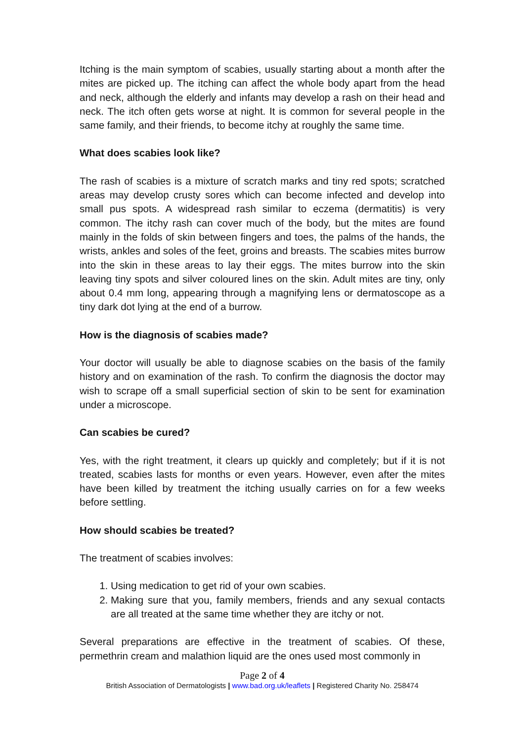Itching is the main symptom of scabies, usually starting about a month after the mites are picked up. The itching can affect the whole body apart from the head and neck, although the elderly and infants may develop a rash on their head and neck. The itch often gets worse at night. It is common for several people in the same family, and their friends, to become itchy at roughly the same time.
What does scabies look like?
The rash of scabies is a mixture of scratch marks and tiny red spots; scratched areas may develop crusty sores which can become infected and develop into small pus spots. A widespread rash similar to eczema (dermatitis) is very common. The itchy rash can cover much of the body, but the mites are found mainly in the folds of skin between fingers and toes, the palms of the hands, the wrists, ankles and soles of the feet, groins and breasts. The scabies mites burrow into the skin in these areas to lay their eggs. The mites burrow into the skin leaving tiny spots and silver coloured lines on the skin. Adult mites are tiny, only about 0.4 mm long, appearing through a magnifying lens or dermatoscope as a tiny dark dot lying at the end of a burrow.
How is the diagnosis of scabies made?
Your doctor will usually be able to diagnose scabies on the basis of the family history and on examination of the rash. To confirm the diagnosis the doctor may wish to scrape off a small superficial section of skin to be sent for examination under a microscope.
Can scabies be cured?
Yes, with the right treatment, it clears up quickly and completely; but if it is not treated, scabies lasts for months or even years. However, even after the mites have been killed by treatment the itching usually carries on for a few weeks before settling.
How should scabies be treated?
The treatment of scabies involves:
1. Using medication to get rid of your own scabies.
2. Making sure that you, family members, friends and any sexual contacts are all treated at the same time whether they are itchy or not.
Several preparations are effective in the treatment of scabies. Of these, permethrin cream and malathion liquid are the ones used most commonly in
Page 2 of 4
British Association of Dermatologists | www.bad.org.uk/leaflets | Registered Charity No. 258474